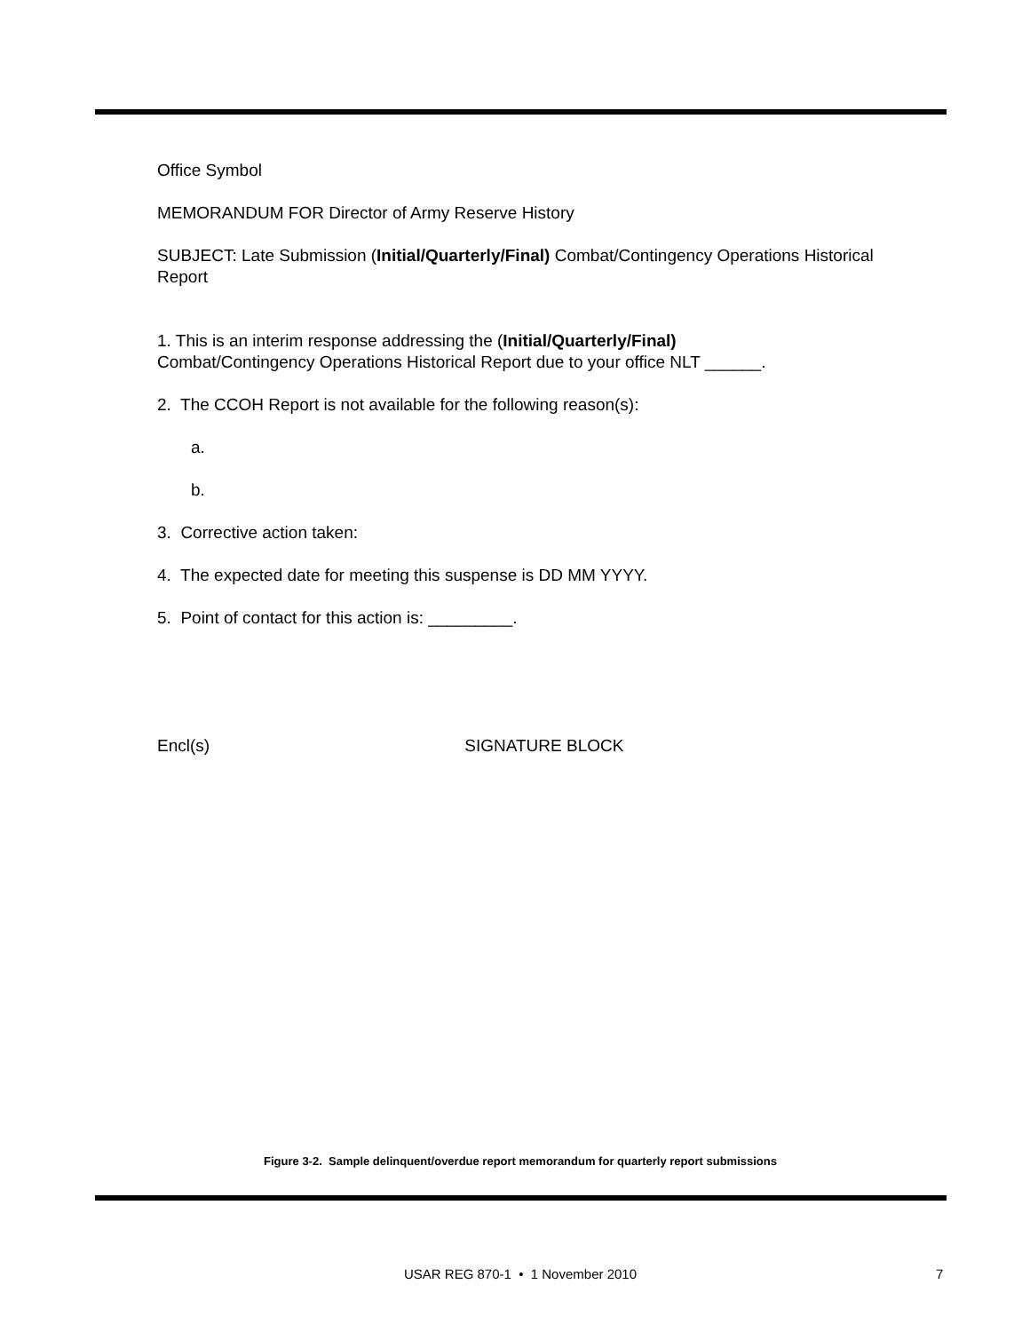Office Symbol
MEMORANDUM FOR Director of Army Reserve History
SUBJECT: Late Submission (Initial/Quarterly/Final) Combat/Contingency Operations Historical Report
1. This is an interim response addressing the (Initial/Quarterly/Final)
Combat/Contingency Operations Historical Report due to your office NLT ______.
2. The CCOH Report is not available for the following reason(s):
a.
b.
3. Corrective action taken:
4. The expected date for meeting this suspense is DD MM YYYY.
5. Point of contact for this action is: _________.
Encl(s) SIGNATURE BLOCK
Figure 3-2. Sample delinquent/overdue report memorandum for quarterly report submissions
USAR REG 870-1 • 1 November 2010 7